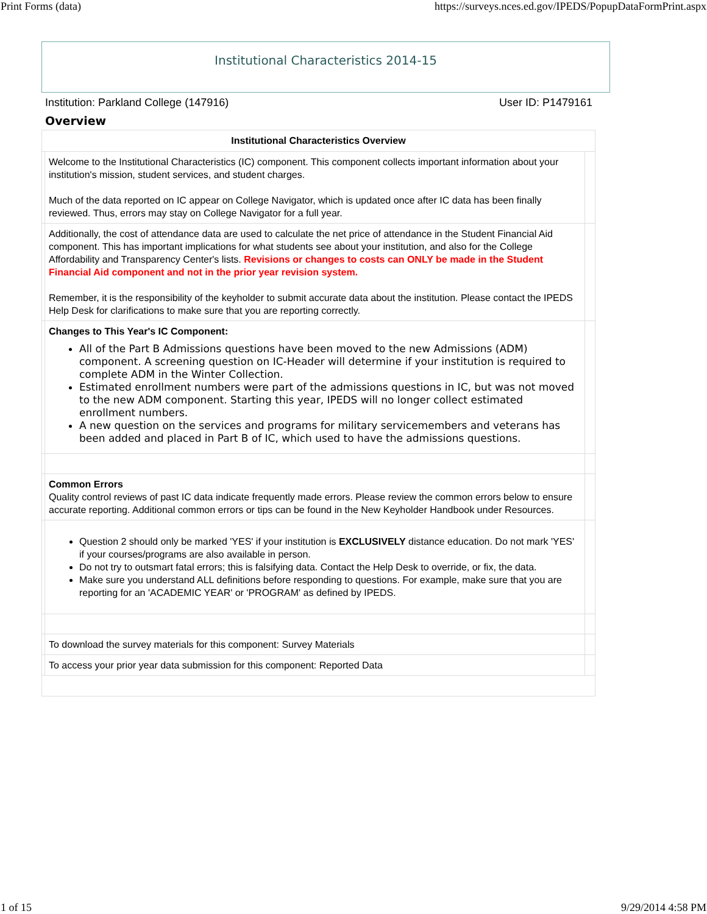Print Forms (data) https://surveys.nces.ed.gov/IPEDS/PopupDataFormPrint.aspx
Institutional Characteristics 2014-15
Institution: Parkland College (147916) User ID: P1479161
Overview
| Institutional Characteristics Overview | | |
| --- | --- | --- |
| | Welcome to the Institutional Characteristics (IC) component. This component collects important information about your institution's mission, student services, and student charges. Much of the data reported on IC appear on College Navigator, which is updated once after IC data has been finally reviewed. Thus, errors may stay on College Navigator for a full year. | |
| | Additionally, the cost of attendance data are used to calculate the net price of attendance in the Student Financial Aid component. This has important implications for what students see about your institution, and also for the College Affordability and Transparency Center's lists. Revisions or changes to costs can ONLY be made in the Student Financial Aid component and not in the prior year revision system. Remember, it is the responsibility of the keyholder to submit accurate data about the institution. Please contact the IPEDS Help Desk for clarifications to make sure that you are reporting correctly. | |
| | Changes to This Year's IC Component: All of the Part B Admissions questions have been moved to the new Admissions (ADM) component. A screening question on IC-Header will determine if your institution is required to complete ADM in the Winter Collection. Estimated enrollment numbers were part of the admissions questions in IC, but was not moved to the new ADM component. Starting this year, IPEDS will no longer collect estimated enrollment numbers. A new question on the services and programs for military servicemembers and veterans has been added and placed in Part B of IC, which used to have the admissions questions. | |
| | Common Errors Quality control reviews of past IC data indicate frequently made errors. Please review the common errors below to ensure accurate reporting. Additional common errors or tips can be found in the New Keyholder Handbook under Resources. | |
| | Question 2 should only be marked 'YES' if your institution is EXCLUSIVELY distance education. Do not mark 'YES' if your courses/programs are also available in person. Do not try to outsmart fatal errors; this is falsifying data. Contact the Help Desk to override, or fix, the data. Make sure you understand ALL definitions before responding to questions. For example, make sure that you are reporting for an 'ACADEMIC YEAR' or 'PROGRAM' as defined by IPEDS. | |
| | To download the survey materials for this component: Survey Materials | |
| | To access your prior year data submission for this component: Reported Data | |
1 of 15 9/29/2014 4:58 PM